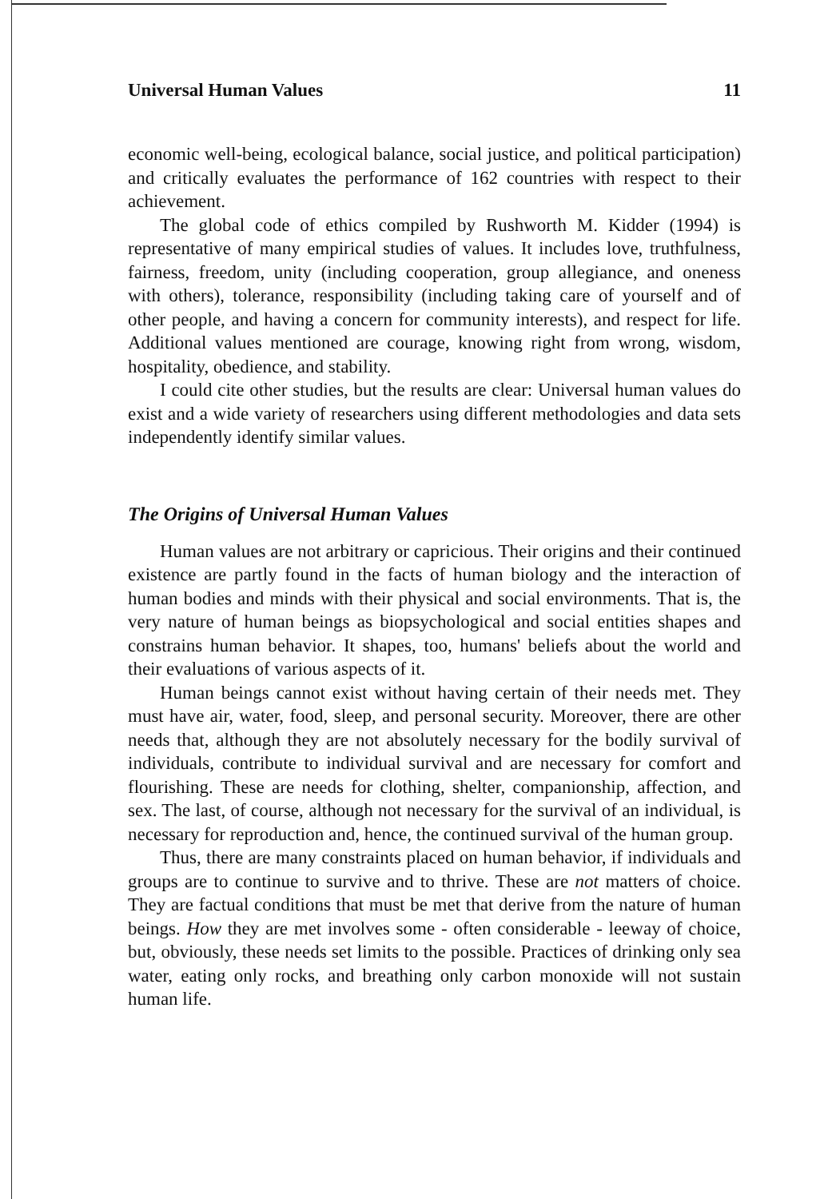Universal Human Values 11
economic well-being, ecological balance, social justice, and political participation) and critically evaluates the performance of 162 countries with respect to their achievement.
The global code of ethics compiled by Rushworth M. Kidder (1994) is representative of many empirical studies of values. It includes love, truthfulness, fairness, freedom, unity (including cooperation, group allegiance, and oneness with others), tolerance, responsibility (including taking care of yourself and of other people, and having a concern for community interests), and respect for life. Additional values mentioned are courage, knowing right from wrong, wisdom, hospitality, obedience, and stability.
I could cite other studies, but the results are clear: Universal human values do exist and a wide variety of researchers using different methodologies and data sets independently identify similar values.
The Origins of Universal Human Values
Human values are not arbitrary or capricious. Their origins and their continued existence are partly found in the facts of human biology and the interaction of human bodies and minds with their physical and social environments. That is, the very nature of human beings as biopsychological and social entities shapes and constrains human behavior. It shapes, too, humans' beliefs about the world and their evaluations of various aspects of it.
Human beings cannot exist without having certain of their needs met. They must have air, water, food, sleep, and personal security. Moreover, there are other needs that, although they are not absolutely necessary for the bodily survival of individuals, contribute to individual survival and are necessary for comfort and flourishing. These are needs for clothing, shelter, companionship, affection, and sex. The last, of course, although not necessary for the survival of an individual, is necessary for reproduction and, hence, the continued survival of the human group.
Thus, there are many constraints placed on human behavior, if individuals and groups are to continue to survive and to thrive. These are not matters of choice. They are factual conditions that must be met that derive from the nature of human beings. How they are met involves some - often considerable - leeway of choice, but, obviously, these needs set limits to the possible. Practices of drinking only sea water, eating only rocks, and breathing only carbon monoxide will not sustain human life.